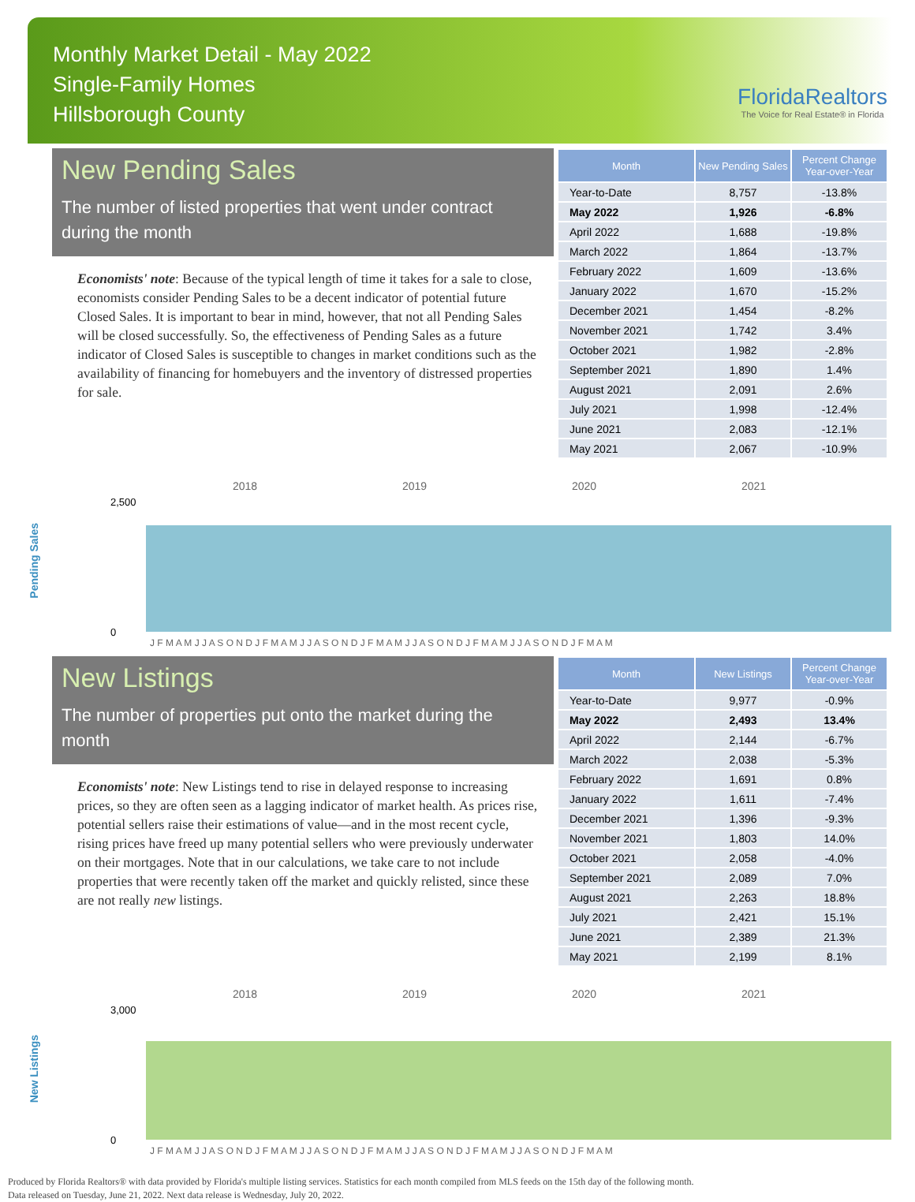Monthly Market Detail - May 2022
Single-Family Homes
Hillsborough County
FloridaRealtors
The Voice for Real Estate® in Florida
New Pending Sales
The number of listed properties that went under contract during the month
Economists' note: Because of the typical length of time it takes for a sale to close, economists consider Pending Sales to be a decent indicator of potential future Closed Sales. It is important to bear in mind, however, that not all Pending Sales will be closed successfully. So, the effectiveness of Pending Sales as a future indicator of Closed Sales is susceptible to changes in market conditions such as the availability of financing for homebuyers and the inventory of distressed properties for sale.
| Month | New Pending Sales | Percent Change Year-over-Year |
| --- | --- | --- |
| Year-to-Date | 8,757 | -13.8% |
| May 2022 | 1,926 | -6.8% |
| April 2022 | 1,688 | -19.8% |
| March 2022 | 1,864 | -13.7% |
| February 2022 | 1,609 | -13.6% |
| January 2022 | 1,670 | -15.2% |
| December 2021 | 1,454 | -8.2% |
| November 2021 | 1,742 | 3.4% |
| October 2021 | 1,982 | -2.8% |
| September 2021 | 1,890 | 1.4% |
| August 2021 | 2,091 | 2.6% |
| July 2021 | 1,998 | -12.4% |
| June 2021 | 2,083 | -12.1% |
| May 2021 | 2,067 | -10.9% |
Pending Sales
2018
2019
2020
2021
2,500
0
J F M A M J J A S O N D J F M A M J J A S O N D J F M A M J J A S O N D J F M A M J J A S O N D J F M A M
New Listings
The number of properties put onto the market during the month
Economists' note: New Listings tend to rise in delayed response to increasing prices, so they are often seen as a lagging indicator of market health. As prices rise, potential sellers raise their estimations of value—and in the most recent cycle, rising prices have freed up many potential sellers who were previously underwater on their mortgages. Note that in our calculations, we take care to not include properties that were recently taken off the market and quickly relisted, since these are not really new listings.
| Month | New Listings | Percent Change Year-over-Year |
| --- | --- | --- |
| Year-to-Date | 9,977 | -0.9% |
| May 2022 | 2,493 | 13.4% |
| April 2022 | 2,144 | -6.7% |
| March 2022 | 2,038 | -5.3% |
| February 2022 | 1,691 | 0.8% |
| January 2022 | 1,611 | -7.4% |
| December 2021 | 1,396 | -9.3% |
| November 2021 | 1,803 | 14.0% |
| October 2021 | 2,058 | -4.0% |
| September 2021 | 2,089 | 7.0% |
| August 2021 | 2,263 | 18.8% |
| July 2021 | 2,421 | 15.1% |
| June 2021 | 2,389 | 21.3% |
| May 2021 | 2,199 | 8.1% |
New Listings
2018
2019
2020
2021
3,000
0
J F M A M J J A S O N D J F M A M J J A S O N D J F M A M J J A S O N D J F M A M J J A S O N D J F M A M
Produced by Florida Realtors® with data provided by Florida's multiple listing services. Statistics for each month compiled from MLS feeds on the 15th day of the following month.
Data released on Tuesday, June 21, 2022. Next data release is Wednesday, July 20, 2022.